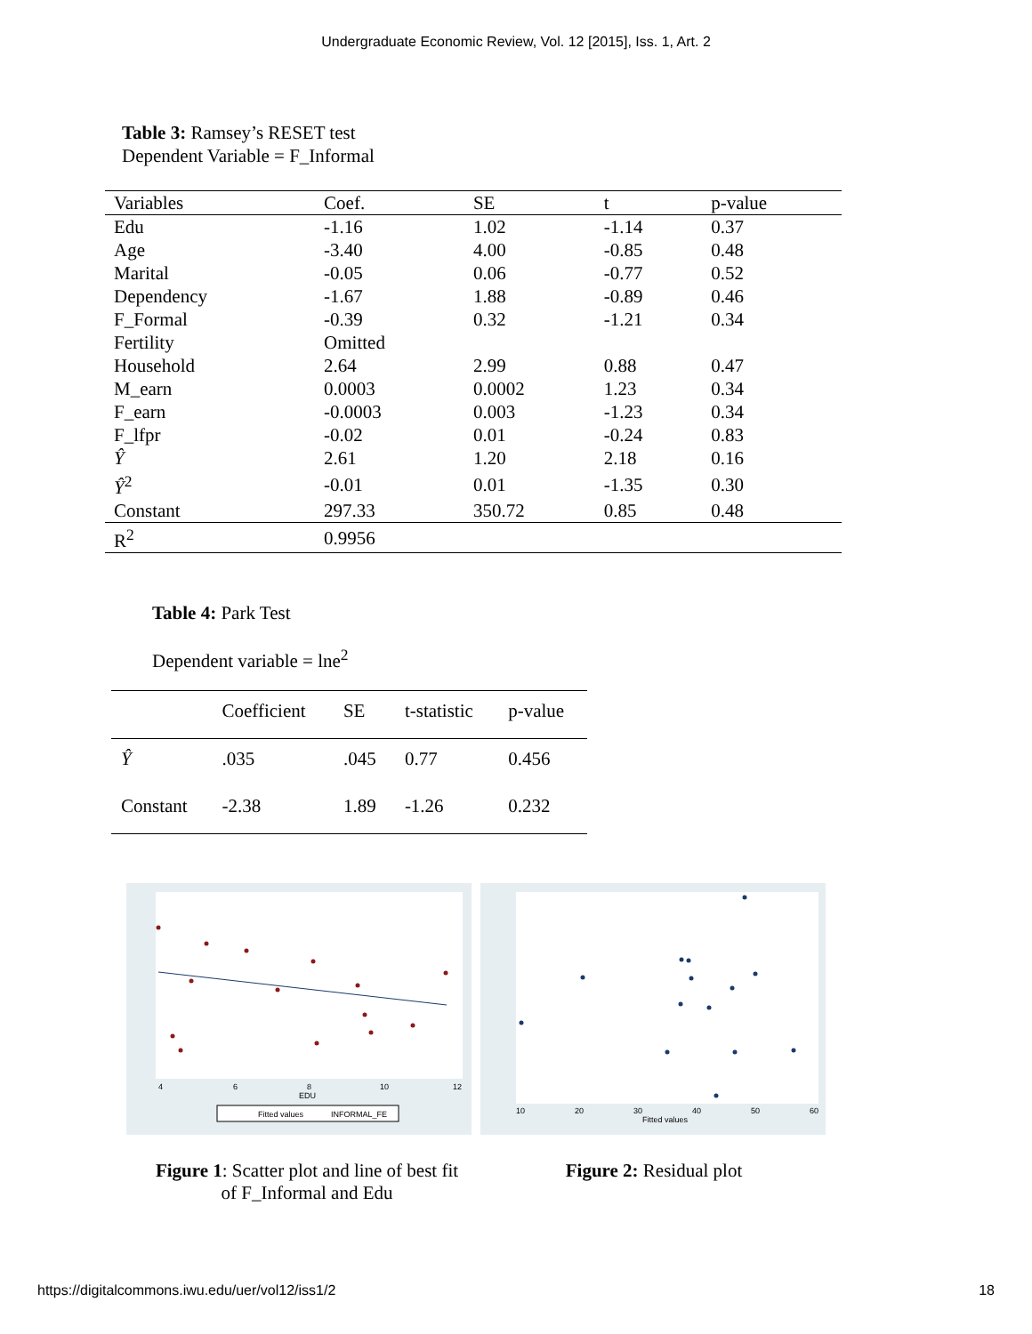Undergraduate Economic Review, Vol. 12 [2015], Iss. 1, Art. 2
Table 3: Ramsey’s RESET test
Dependent Variable = F_Informal
| Variables | Coef. | SE | t | p-value |
| --- | --- | --- | --- | --- |
| Edu | -1.16 | 1.02 | -1.14 | 0.37 |
| Age | -3.40 | 4.00 | -0.85 | 0.48 |
| Marital | -0.05 | 0.06 | -0.77 | 0.52 |
| Dependency | -1.67 | 1.88 | -0.89 | 0.46 |
| F_Formal | -0.39 | 0.32 | -1.21 | 0.34 |
| Fertility | Omitted | | | |
| Household | 2.64 | 2.99 | 0.88 | 0.47 |
| M_earn | 0.0003 | 0.0002 | 1.23 | 0.34 |
| F_earn | -0.0003 | 0.003 | -1.23 | 0.34 |
| F_lfpr | -0.02 | 0.01 | -0.24 | 0.83 |
| Ŷ | 2.61 | 1.20 | 2.18 | 0.16 |
| Ŷ<sup>2</sup> | -0.01 | 0.01 | -1.35 | 0.30 |
| Constant | 297.33 | 350.72 | 0.85 | 0.48 |
| R<sup>2</sup> | 0.9956 | | | |
Table 4: Park Test
Dependent variable = lne<sup>2</sup>
| | Coefficient | SE | t-statistic | p-value |
| --- | --- | --- | --- | --- |
| Ŷ | .035 | .045 | 0.77 | 0.456 |
| Constant | -2.38 | 1.89 | -1.26 | 0.232 |
4
6
8
10
12
EDU
Fitted values
INFORMAL_FE
10
20
30
40
50
60
Fitted values
Figure 1: Scatter plot and line of best fit of F_Informal and Edu
Figure 2: Residual plot
https://digitalcommons.iwu.edu/uer/vol12/iss1/2 18